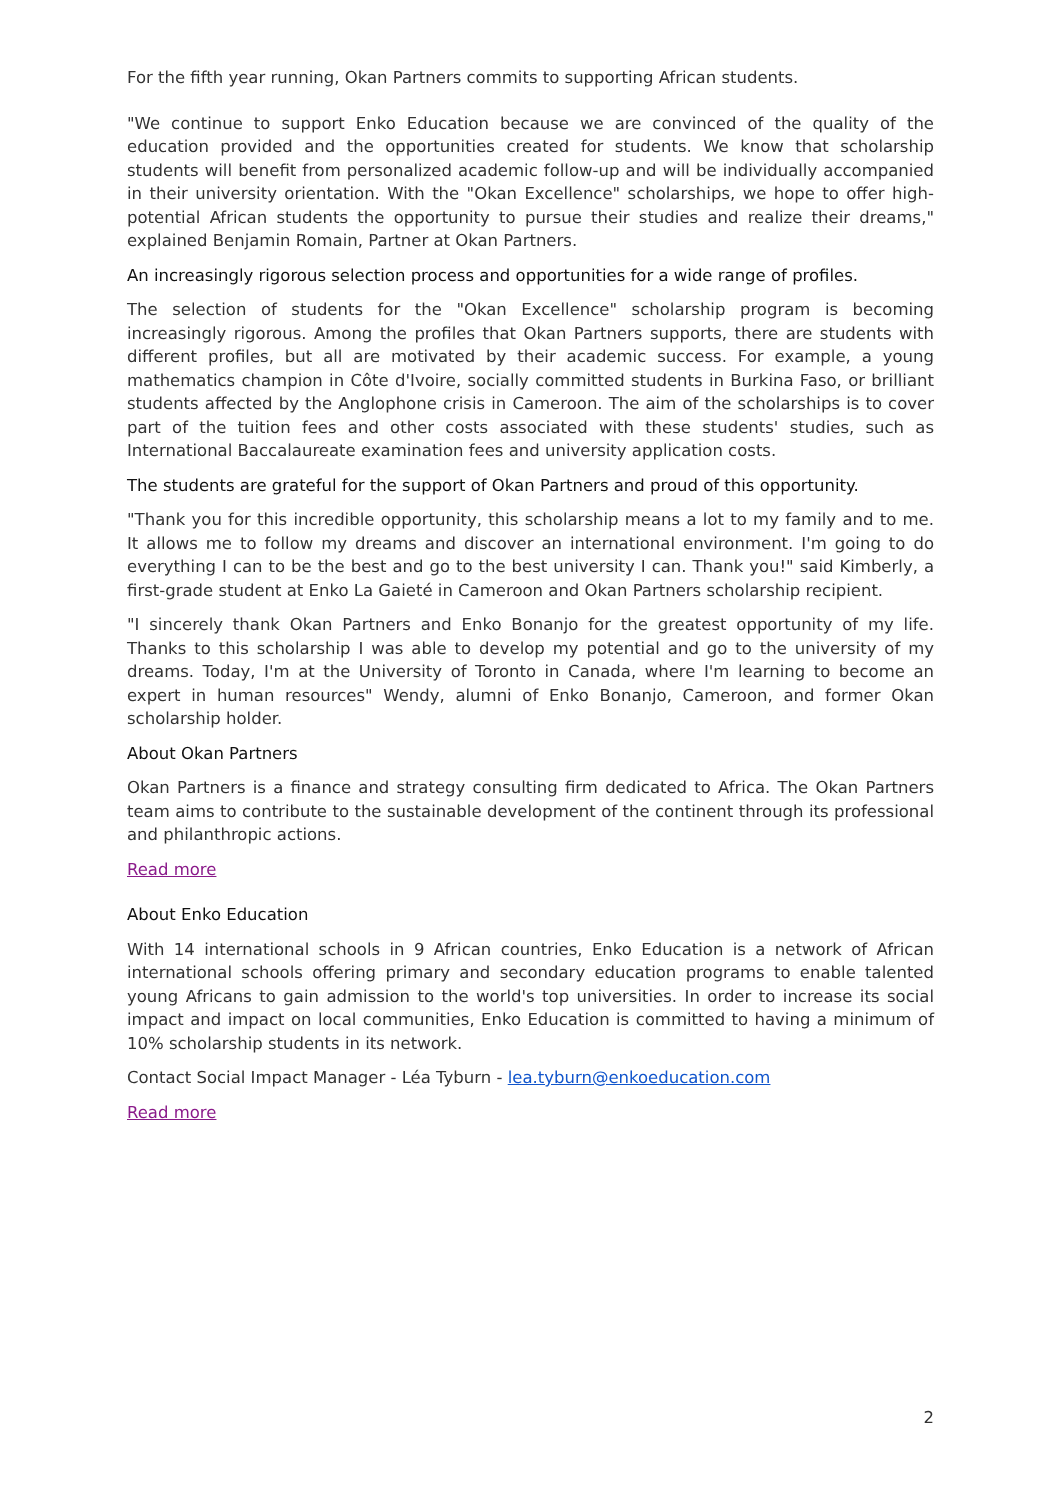For the fifth year running, Okan Partners commits to supporting African students.
"We continue to support Enko Education because we are convinced of the quality of the education provided and the opportunities created for students. We know that scholarship students will benefit from personalized academic follow-up and will be individually accompanied in their university orientation. With the "Okan Excellence" scholarships, we hope to offer high-potential African students the opportunity to pursue their studies and realize their dreams," explained Benjamin Romain, Partner at Okan Partners.
An increasingly rigorous selection process and opportunities for a wide range of profiles.
The selection of students for the "Okan Excellence" scholarship program is becoming increasingly rigorous. Among the profiles that Okan Partners supports, there are students with different profiles, but all are motivated by their academic success. For example, a young mathematics champion in Côte d'Ivoire, socially committed students in Burkina Faso, or brilliant students affected by the Anglophone crisis in Cameroon. The aim of the scholarships is to cover part of the tuition fees and other costs associated with these students' studies, such as International Baccalaureate examination fees and university application costs.
The students are grateful for the support of Okan Partners and proud of this opportunity.
"Thank you for this incredible opportunity, this scholarship means a lot to my family and to me. It allows me to follow my dreams and discover an international environment. I'm going to do everything I can to be the best and go to the best university I can. Thank you!" said Kimberly, a first-grade student at Enko La Gaieté in Cameroon and Okan Partners scholarship recipient.
"I sincerely thank Okan Partners and Enko Bonanjo for the greatest opportunity of my life. Thanks to this scholarship I was able to develop my potential and go to the university of my dreams. Today, I'm at the University of Toronto in Canada, where I'm learning to become an expert in human resources" Wendy, alumni of Enko Bonanjo, Cameroon, and former Okan scholarship holder.
About Okan Partners
Okan Partners is a finance and strategy consulting firm dedicated to Africa. The Okan Partners team aims to contribute to the sustainable development of the continent through its professional and philanthropic actions.
Read more
About Enko Education
With 14 international schools in 9 African countries, Enko Education is a network of African international schools offering primary and secondary education programs to enable talented young Africans to gain admission to the world's top universities. In order to increase its social impact and impact on local communities, Enko Education is committed to having a minimum of 10% scholarship students in its network.
Contact Social Impact Manager - Léa Tyburn - lea.tyburn@enkoeducation.com
Read more
2